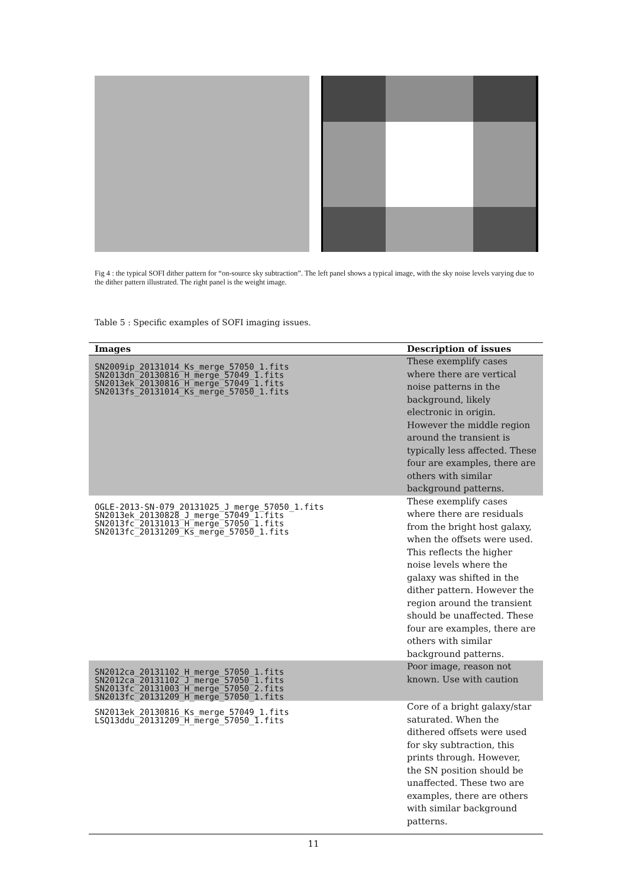Fig 4 : the typical SOFI dither pattern for “on-source sky subtraction”. The left panel shows a typical image, with the sky noise levels varying due to the dither pattern illustrated. The right panel is the weight image.
Table 5 : Specific examples of SOFI imaging issues.
| Images | Description of issues |
| --- | --- |
| SN2009ip_20131014_Ks_merge_57050_1.fits SN2013dn_20130816_H_merge_57049_1.fits SN2013ek_20130816_H_merge_57049_1.fits SN2013fs_20131014_Ks_merge_57050_1.fits | These exemplify cases where there are vertical noise patterns in the background, likely electronic in origin. However the middle region around the transient is typically less affected. These four are examples, there are others with similar background patterns. |
| OGLE-2013-SN-079_20131025_J_merge_57050_1.fits SN2013ek_20130828_J_merge_57049_1.fits SN2013fc_20131013_H_merge_57050_1.fits SN2013fc_20131209_Ks_merge_57050_1.fits | These exemplify cases where there are residuals from the bright host galaxy, when the offsets were used. This reflects the higher noise levels where the galaxy was shifted in the dither pattern. However the region around the transient should be unaffected. These four are examples, there are others with similar background patterns. |
| SN2012ca_20131102_H_merge_57050_1.fits SN2012ca_20131102_J_merge_57050_1.fits SN2013fc_20131003_H_merge_57050_2.fits SN2013fc_20131209_H_merge_57050_1.fits | Poor image, reason not known. Use with caution |
| SN2013ek_20130816_Ks_merge_57049_1.fits LSQ13ddu_20131209_H_merge_57050_1.fits | Core of a bright galaxy/star saturated. When the dithered offsets were used for sky subtraction, this prints through. However, the SN position should be unaffected. These two are examples, there are others with similar background patterns. |
11